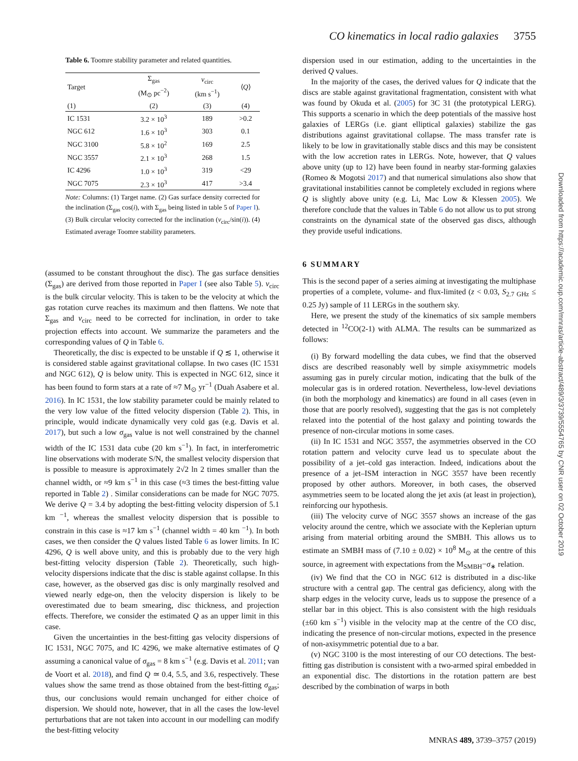CO kinematics in local radio galaxies 3755
Table 6. Toomre stability parameter and related quantities.
| Target | Σ<sub>gas</sub> (M<sub>⊙</sub> pc<sup>−2</sup>) | v<sub>circ</sub> (km s<sup>−1</sup>) | ⟨ Q ⟩ |
| --- | --- | --- | --- |
| (1) | (2) | (3) | (4) |
| IC 1531 | 3.2 × 10<sup>3</sup> | 189 | >0.2 |
| NGC 612 | 1.6 × 10<sup>3</sup> | 303 | 0.1 |
| NGC 3100 | 5.8 × 10<sup>2</sup> | 169 | 2.5 |
| NGC 3557 | 2.1 × 10<sup>3</sup> | 268 | 1.5 |
| IC 4296 | 1.0 × 10<sup>3</sup> | 319 | <29 |
| NGC 7075 | 2.3 × 10<sup>3</sup> | 417 | >3.4 |
Note: Columns: (1) Target name. (2) Gas surface density corrected for the inclination (Σ<sub>gas</sub> cos(i), with Σ<sub>gas</sub> being listed in table 5 of Paper I). (3) Bulk circular velocity corrected for the inclination (v<sub>circ</sub>/sin(i)). (4) Estimated average Toomre stability parameters.
(assumed to be constant throughout the disc). The gas surface densities (Σ<sub>gas</sub>) are derived from those reported in Paper I (see also Table 5). v<sub>circ</sub> is the bulk circular velocity. This is taken to be the velocity at which the gas rotation curve reaches its maximum and then flattens. We note that Σ<sub>gas</sub> and v<sub>circ</sub> need to be corrected for inclination, in order to take projection effects into account. We summarize the parameters and the corresponding values of Q in Table 6.
Theoretically, the disc is expected to be unstable if Q ≲ 1, otherwise it is considered stable against gravitational collapse. In two cases (IC 1531 and NGC 612), Q is below unity. This is expected in NGC 612, since it has been found to form stars at a rate of ≈7 M<sub>⊙</sub> yr<sup>−1</sup> (Duah Asabere et al. 2016). In IC 1531, the low stability parameter could be mainly related to the very low value of the fitted velocity dispersion (Table 2). This, in principle, would indicate dynamically very cold gas (e.g. Davis et al. 2017), but such a low σ<sub>gas</sub> value is not well constrained by the channel width of the IC 1531 data cube (20 km s<sup>−1</sup>). In fact, in interferometric line observations with moderate S/N, the smallest velocity dispersion that is possible to measure is approximately 2√2 ln 2 times smaller than the channel width, or ≈9 km s<sup>−1</sup> in this case (≈3 times the best-fitting value reported in Table 2) . Similar considerations can be made for NGC 7075. We derive Q = 3.4 by adopting the best-fitting velocity dispersion of 5.1 km <sup>−1</sup>, whereas the smallest velocity dispersion that is possible to constrain in this case is ≈17 km s<sup>−1</sup> (channel width = 40 km <sup>−1</sup>). In both cases, we then consider the Q values listed Table 6 as lower limits. In IC 4296, Q is well above unity, and this is probably due to the very high best-fitting velocity dispersion (Table 2). Theoretically, such high-velocity dispersions indicate that the disc is stable against collapse. In this case, however, as the observed gas disc is only marginally resolved and viewed nearly edge-on, then the velocity dispersion is likely to be overestimated due to beam smearing, disc thickness, and projection effects. Therefore, we consider the estimated Q as an upper limit in this case.
Given the uncertainties in the best-fitting gas velocity dispersions of IC 1531, NGC 7075, and IC 4296, we make alternative estimates of Q assuming a canonical value of σ<sub>gas</sub> = 8 km s<sup>−1</sup> (e.g. Davis et al. 2011; van de Voort et al. 2018), and find Q ≃ 0.4, 5.5, and 3.6, respectively. These values show the same trend as those obtained from the best-fitting σ<sub>gas</sub>; thus, our conclusions would remain unchanged for either choice of dispersion. We should note, however, that in all the cases the low-level perturbations that are not taken into account in our modelling can modify the best-fitting velocity
dispersion used in our estimation, adding to the uncertainties in the derived Q values.
In the majority of the cases, the derived values for Q indicate that the discs are stable against gravitational fragmentation, consistent with what was found by Okuda et al. (2005) for 3C 31 (the prototypical LERG). This supports a scenario in which the deep potentials of the massive host galaxies of LERGs (i.e. giant elliptical galaxies) stabilize the gas distributions against gravitational collapse. The mass transfer rate is likely to be low in gravitationally stable discs and this may be consistent with the low accretion rates in LERGs. Note, however, that Q values above unity (up to 12) have been found in nearby star-forming galaxies (Romeo & Mogotsi 2017) and that numerical simulations also show that gravitational instabilities cannot be completely excluded in regions where Q is slightly above unity (e.g. Li, Mac Low & Klessen 2005). We therefore conclude that the values in Table 6 do not allow us to put strong constraints on the dynamical state of the observed gas discs, although they provide useful indications.
6 SUMMARY
This is the second paper of a series aiming at investigating the multiphase properties of a complete, volume- and flux-limited (z < 0.03, S<sub>2.7 GHz</sub> ≤ 0.25 Jy) sample of 11 LERGs in the southern sky.
Here, we present the study of the kinematics of six sample members detected in <sup>12</sup>CO(2-1) with ALMA. The results can be summarized as follows:
(i) By forward modelling the data cubes, we find that the observed discs are described reasonably well by simple axisymmetric models assuming gas in purely circular motion, indicating that the bulk of the molecular gas is in ordered rotation. Nevertheless, low-level deviations (in both the morphology and kinematics) are found in all cases (even in those that are poorly resolved), suggesting that the gas is not completely relaxed into the potential of the host galaxy and pointing towards the presence of non-circular motions in some cases.
(ii) In IC 1531 and NGC 3557, the asymmetries observed in the CO rotation pattern and velocity curve lead us to speculate about the possibility of a jet–cold gas interaction. Indeed, indications about the presence of a jet–ISM interaction in NGC 3557 have been recently proposed by other authors. Moreover, in both cases, the observed asymmetries seem to be located along the jet axis (at least in projection), reinforcing our hypothesis.
(iii) The velocity curve of NGC 3557 shows an increase of the gas velocity around the centre, which we associate with the Keplerian upturn arising from material orbiting around the SMBH. This allows us to estimate an SMBH mass of (7.10 ± 0.02) × 10<sup>8</sup> M<sub>⊙</sub> at the centre of this source, in agreement with expectations from the M<sub>SMBH</sub>−σ<sub>∗</sub> relation.
(iv) We find that the CO in NGC 612 is distributed in a disc-like structure with a central gap. The central gas deficiency, along with the sharp edges in the velocity curve, leads us to suppose the presence of a stellar bar in this object. This is also consistent with the high residuals (±60 km s<sup>−1</sup>) visible in the velocity map at the centre of the CO disc, indicating the presence of non-circular motions, expected in the presence of non-axisymmetric potential due to a bar.
(v) NGC 3100 is the most interesting of our CO detections. The best-fitting gas distribution is consistent with a two-armed spiral embedded in an exponential disc. The distortions in the rotation pattern are best described by the combination of warps in both
Downloaded from https://academic.oup.com/mnras/article-abstract/489/3/3739/5554765 by CNR user on 02 October 2019
MNRAS 489, 3739–3757 (2019)